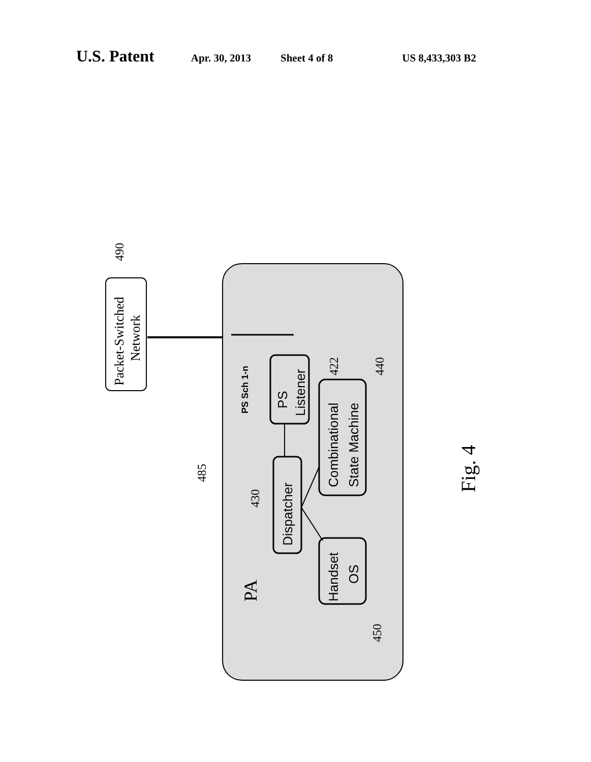U.S. Patent Apr. 30, 2013 Sheet 4 of 8 US 8,433,303 B2
Packet-Switched
Network
490
PS Sch 1-n
PS
Listener
422
Combinational
State Machine
440
Dispatcher
430
485
Handset
OS
450
PA
Fig. 4